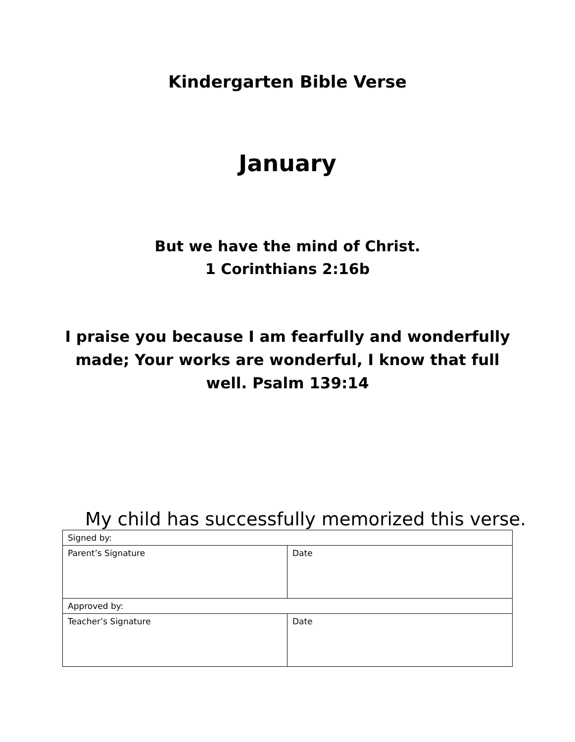Kindergarten Bible Verse
January
But we have the mind of Christ.
1 Corinthians 2:16b
I praise you because I am fearfully and wonderfully made; Your works are wonderful, I know that full well. Psalm 139:14
My child has successfully memorized this verse.
| Signed by: | |
| Parent’s Signature | Date |
| Approved by: | |
| Teacher’s Signature | Date |